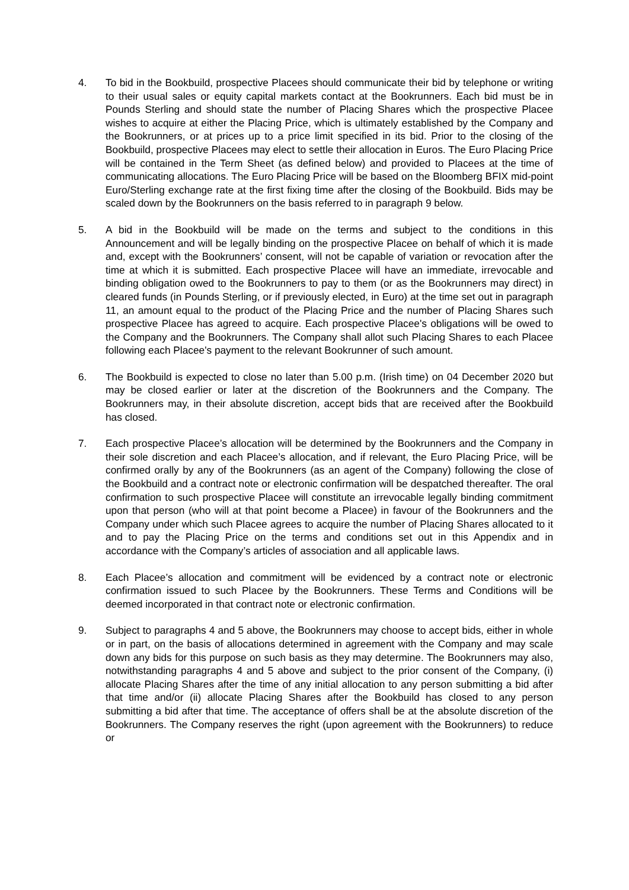4. To bid in the Bookbuild, prospective Placees should communicate their bid by telephone or writing to their usual sales or equity capital markets contact at the Bookrunners. Each bid must be in Pounds Sterling and should state the number of Placing Shares which the prospective Placee wishes to acquire at either the Placing Price, which is ultimately established by the Company and the Bookrunners, or at prices up to a price limit specified in its bid. Prior to the closing of the Bookbuild, prospective Placees may elect to settle their allocation in Euros. The Euro Placing Price will be contained in the Term Sheet (as defined below) and provided to Placees at the time of communicating allocations. The Euro Placing Price will be based on the Bloomberg BFIX mid-point Euro/Sterling exchange rate at the first fixing time after the closing of the Bookbuild. Bids may be scaled down by the Bookrunners on the basis referred to in paragraph 9 below.
5. A bid in the Bookbuild will be made on the terms and subject to the conditions in this Announcement and will be legally binding on the prospective Placee on behalf of which it is made and, except with the Bookrunners’ consent, will not be capable of variation or revocation after the time at which it is submitted. Each prospective Placee will have an immediate, irrevocable and binding obligation owed to the Bookrunners to pay to them (or as the Bookrunners may direct) in cleared funds (in Pounds Sterling, or if previously elected, in Euro) at the time set out in paragraph 11, an amount equal to the product of the Placing Price and the number of Placing Shares such prospective Placee has agreed to acquire. Each prospective Placee's obligations will be owed to the Company and the Bookrunners. The Company shall allot such Placing Shares to each Placee following each Placee's payment to the relevant Bookrunner of such amount.
6. The Bookbuild is expected to close no later than 5.00 p.m. (Irish time) on 04 December 2020 but may be closed earlier or later at the discretion of the Bookrunners and the Company. The Bookrunners may, in their absolute discretion, accept bids that are received after the Bookbuild has closed.
7. Each prospective Placee’s allocation will be determined by the Bookrunners and the Company in their sole discretion and each Placee’s allocation, and if relevant, the Euro Placing Price, will be confirmed orally by any of the Bookrunners (as an agent of the Company) following the close of the Bookbuild and a contract note or electronic confirmation will be despatched thereafter. The oral confirmation to such prospective Placee will constitute an irrevocable legally binding commitment upon that person (who will at that point become a Placee) in favour of the Bookrunners and the Company under which such Placee agrees to acquire the number of Placing Shares allocated to it and to pay the Placing Price on the terms and conditions set out in this Appendix and in accordance with the Company’s articles of association and all applicable laws.
8. Each Placee’s allocation and commitment will be evidenced by a contract note or electronic confirmation issued to such Placee by the Bookrunners. These Terms and Conditions will be deemed incorporated in that contract note or electronic confirmation.
9. Subject to paragraphs 4 and 5 above, the Bookrunners may choose to accept bids, either in whole or in part, on the basis of allocations determined in agreement with the Company and may scale down any bids for this purpose on such basis as they may determine. The Bookrunners may also, notwithstanding paragraphs 4 and 5 above and subject to the prior consent of the Company, (i) allocate Placing Shares after the time of any initial allocation to any person submitting a bid after that time and/or (ii) allocate Placing Shares after the Bookbuild has closed to any person submitting a bid after that time. The acceptance of offers shall be at the absolute discretion of the Bookrunners. The Company reserves the right (upon agreement with the Bookrunners) to reduce or